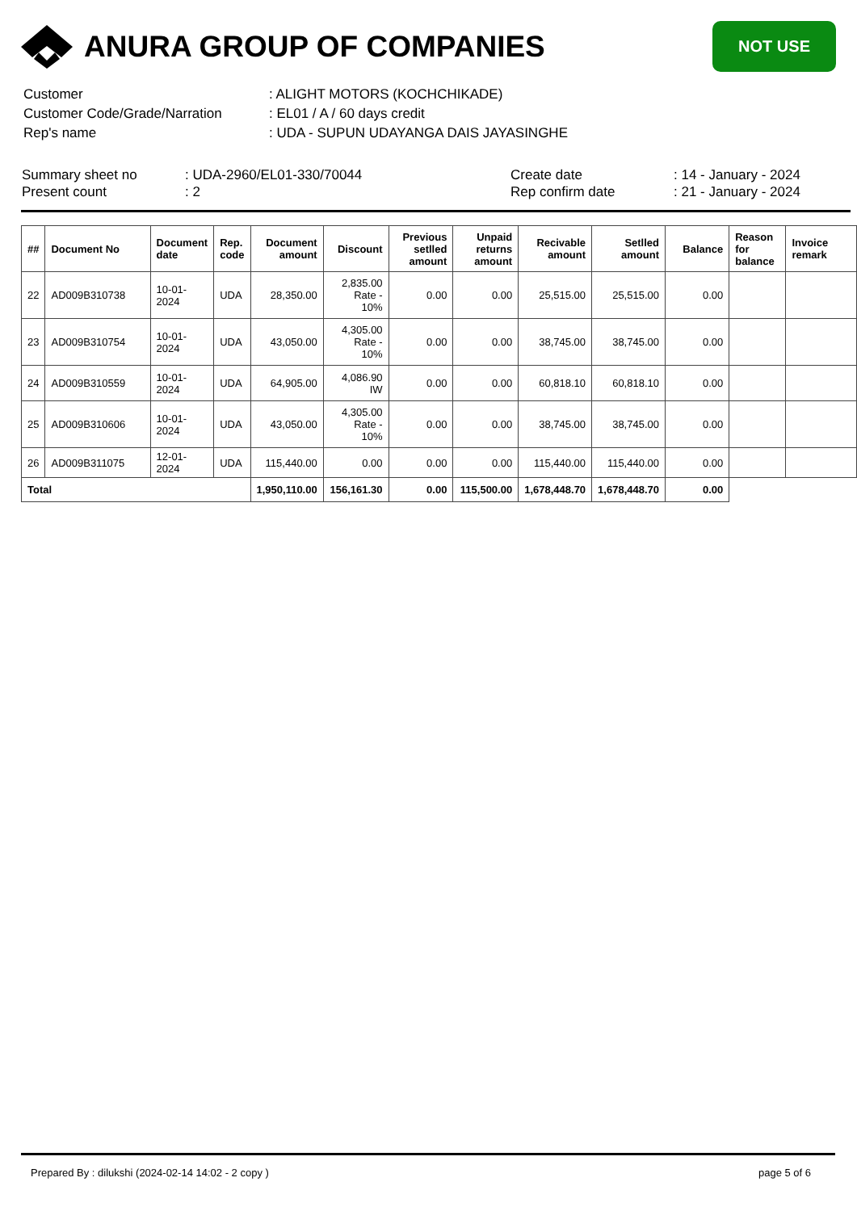ANURA GROUP OF COMPANIES
NOT USE
| Customer | : ALIGHT MOTORS (KOCHCHIKADE) |
| Customer Code/Grade/Narration | : EL01 / A / 60 days credit |
| Rep's name | : UDA - SUPUN UDAYANGA DAIS JAYASINGHE |
Summary sheet no
Present count
: UDA-2960/EL01-330/70044
: 2
Create date
Rep confirm date
: 14 - January - 2024
: 21 - January - 2024
| ## | Document No | Document date | Rep. code | Document amount | Discount | Previous setlled amount | Unpaid returns amount | Recivable amount | Setlled amount | Balance | Reason for balance | Invoice remark |
| --- | --- | --- | --- | --- | --- | --- | --- | --- | --- | --- | --- | --- |
| 22 | AD009B310738 | 10-01-2024 | UDA | 28,350.00 | 2,835.00 Rate - 10% | 0.00 | 0.00 | 25,515.00 | 25,515.00 | 0.00 | | |
| 23 | AD009B310754 | 10-01-2024 | UDA | 43,050.00 | 4,305.00 Rate - 10% | 0.00 | 0.00 | 38,745.00 | 38,745.00 | 0.00 | | |
| 24 | AD009B310559 | 10-01-2024 | UDA | 64,905.00 | 4,086.90 IW | 0.00 | 0.00 | 60,818.10 | 60,818.10 | 0.00 | | |
| 25 | AD009B310606 | 10-01-2024 | UDA | 43,050.00 | 4,305.00 Rate - 10% | 0.00 | 0.00 | 38,745.00 | 38,745.00 | 0.00 | | |
| 26 | AD009B311075 | 12-01-2024 | UDA | 115,440.00 | 0.00 | 0.00 | 0.00 | 115,440.00 | 115,440.00 | 0.00 | | |
| Total | | | | 1,950,110.00 | 156,161.30 | 0.00 | 115,500.00 | 1,678,448.70 | 1,678,448.70 | 0.00 | | |
Prepared By : dilukshi (2024-02-14 14:02 - 2 copy ) page 5 of 6